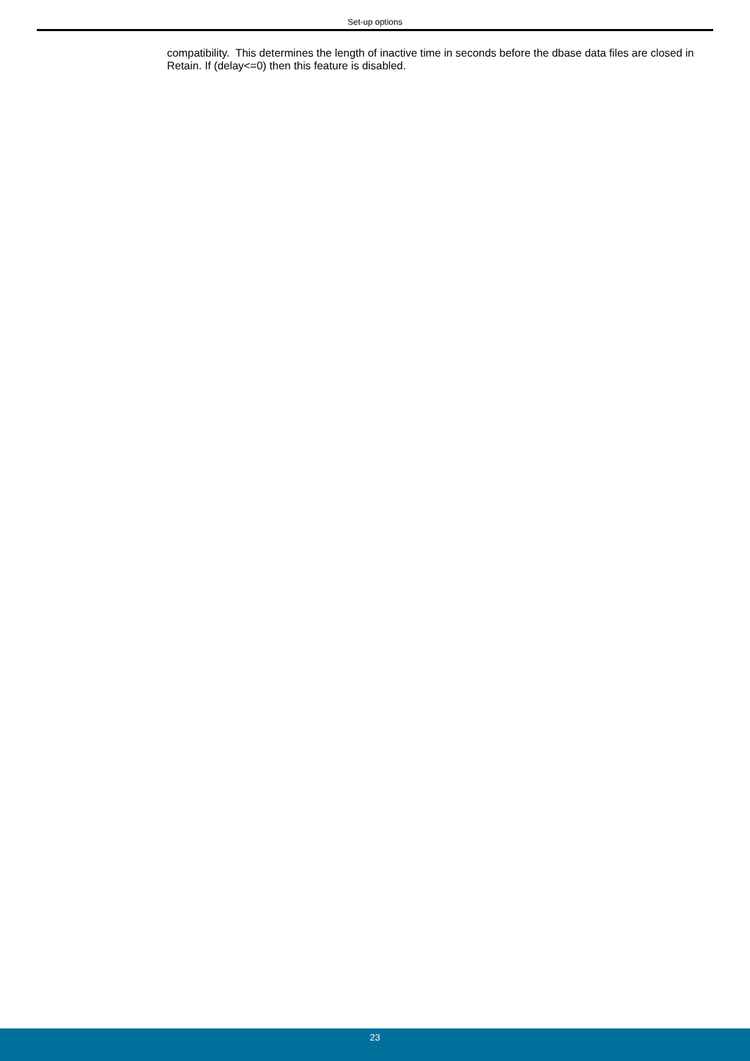Set-up options
compatibility. This determines the length of inactive time in seconds before the dbase data files are closed in Retain. If (delay<=0) then this feature is disabled.
23